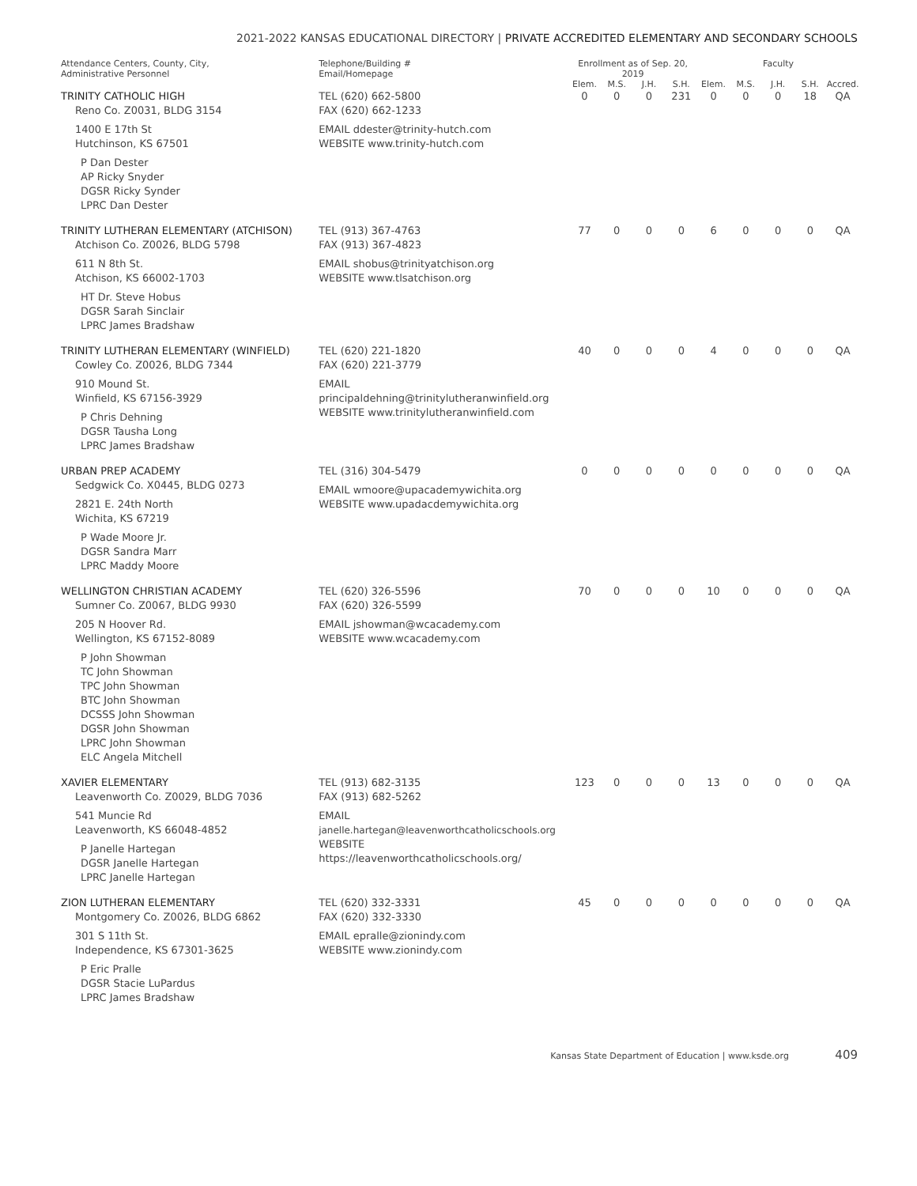2021-2022 KANSAS EDUCATIONAL DIRECTORY | PRIVATE ACCREDITED ELEMENTARY AND SECONDARY SCHOOLS
| Attendance Centers, County, City, Administrative Personnel | Telephone/Building # Email/Homepage | Enrollment as of Sep. 20, 2019 | | | | Faculty | | | | |
| --- | --- | --- | --- | --- | --- | --- | --- | --- | --- | --- |
| | | Elem. | M.S. | J.H. | S.H. | Elem. | M.S. | J.H. | S.H. | Accred. |
| TRINITY CATHOLIC HIGH Reno Co. Z0031, BLDG 3154 1400 E 17th St Hutchinson, KS 67501 P Dan Dester AP Ricky Snyder DGSR Ricky Synder LPRC Dan Dester | TEL (620) 662-5800 FAX (620) 662-1233 EMAIL ddester@trinity-hutch.com WEBSITE www.trinity-hutch.com | 0 | 0 | 0 | 231 | 0 | 0 | 0 | 18 | QA |
| TRINITY LUTHERAN ELEMENTARY (ATCHISON) Atchison Co. Z0026, BLDG 5798 611 N 8th St. Atchison, KS 66002-1703 HT Dr. Steve Hobus DGSR Sarah Sinclair LPRC James Bradshaw | TEL (913) 367-4763 FAX (913) 367-4823 EMAIL shobus@trinityatchison.org WEBSITE www.tlsatchison.org | 77 | 0 | 0 | 0 | 6 | 0 | 0 | 0 | QA |
| TRINITY LUTHERAN ELEMENTARY (WINFIELD) Cowley Co. Z0026, BLDG 7344 910 Mound St. Winfield, KS 67156-3929 P Chris Dehning DGSR Tausha Long LPRC James Bradshaw | TEL (620) 221-1820 FAX (620) 221-3779 EMAIL principaldehning@trinitylutheranwinfield.org WEBSITE www.trinitylutheranwinfield.com | 40 | 0 | 0 | 0 | 4 | 0 | 0 | 0 | QA |
| URBAN PREP ACADEMY Sedgwick Co. X0445, BLDG 0273 2821 E. 24th North Wichita, KS 67219 P Wade Moore Jr. DGSR Sandra Marr LPRC Maddy Moore | TEL (316) 304-5479 EMAIL wmoore@upacademywichita.org WEBSITE www.upadacdemywichita.org | 0 | 0 | 0 | 0 | 0 | 0 | 0 | 0 | QA |
| WELLINGTON CHRISTIAN ACADEMY Sumner Co. Z0067, BLDG 9930 205 N Hoover Rd. Wellington, KS 67152-8089 P John Showman TC John Showman TPC John Showman BTC John Showman DCSSS John Showman DGSR John Showman LPRC John Showman ELC Angela Mitchell | TEL (620) 326-5596 FAX (620) 326-5599 EMAIL jshowman@wcacademy.com WEBSITE www.wcacademy.com | 70 | 0 | 0 | 0 | 10 | 0 | 0 | 0 | QA |
| XAVIER ELEMENTARY Leavenworth Co. Z0029, BLDG 7036 541 Muncie Rd Leavenworth, KS 66048-4852 P Janelle Hartegan DGSR Janelle Hartegan LPRC Janelle Hartegan | TEL (913) 682-3135 FAX (913) 682-5262 EMAIL janelle.hartegan@leavenworthcatholicschools.org WEBSITE https://leavenworthcatholicschools.org/ | 123 | 0 | 0 | 0 | 13 | 0 | 0 | 0 | QA |
| ZION LUTHERAN ELEMENTARY Montgomery Co. Z0026, BLDG 6862 301 S 11th St. Independence, KS 67301-3625 P Eric Pralle DGSR Stacie LuPardus LPRC James Bradshaw | TEL (620) 332-3331 FAX (620) 332-3330 EMAIL epralle@zionindy.com WEBSITE www.zionindy.com | 45 | 0 | 0 | 0 | 0 | 0 | 0 | 0 | QA |
Kansas State Department of Education | www.ksde.org 409